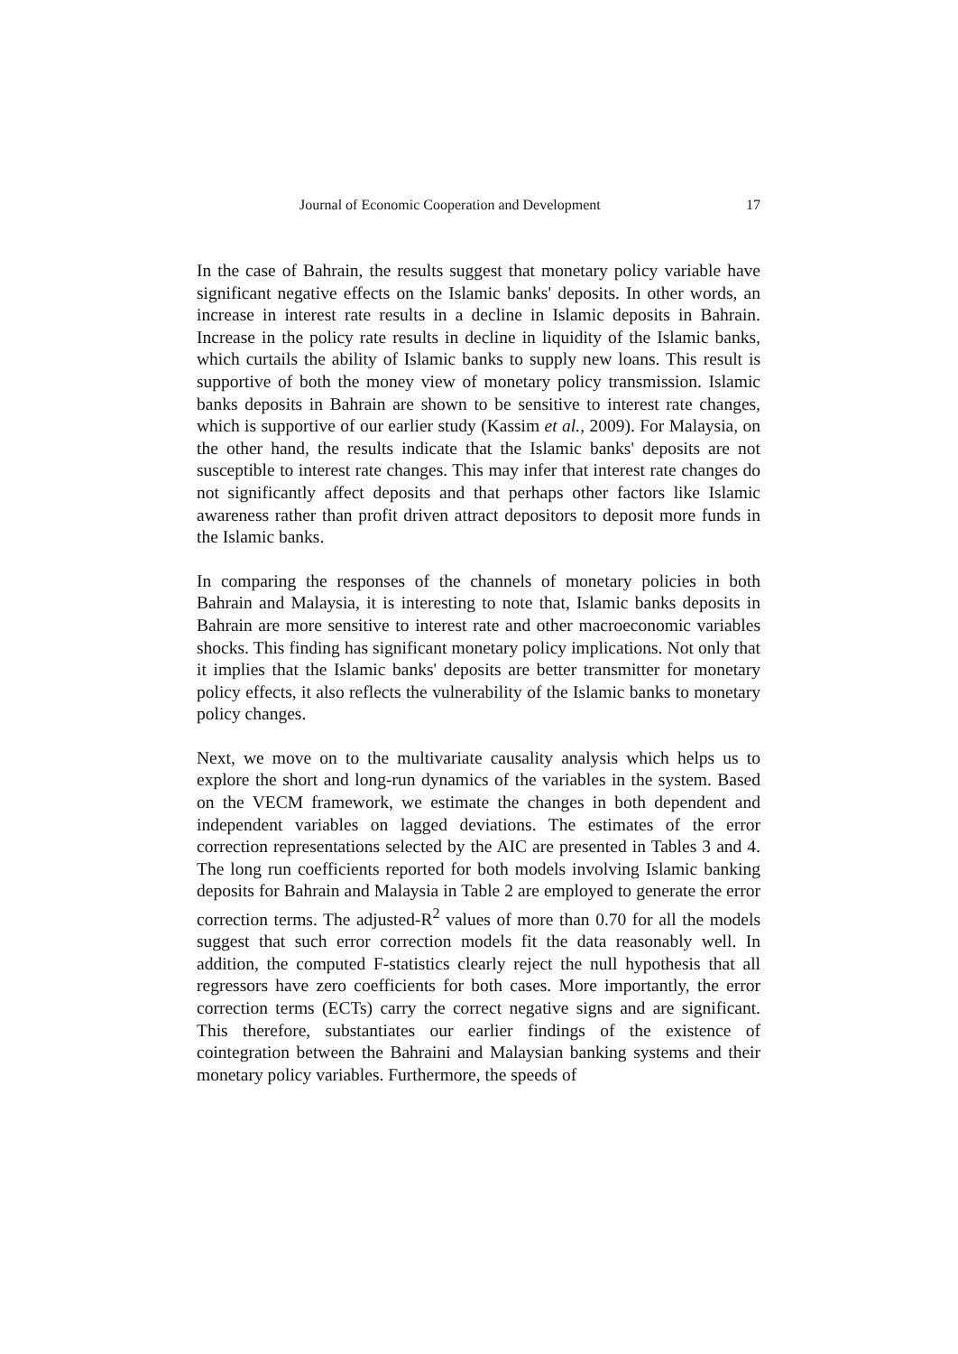Journal of Economic Cooperation and Development 17
In the case of Bahrain, the results suggest that monetary policy variable have significant negative effects on the Islamic banks' deposits. In other words, an increase in interest rate results in a decline in Islamic deposits in Bahrain. Increase in the policy rate results in decline in liquidity of the Islamic banks, which curtails the ability of Islamic banks to supply new loans. This result is supportive of both the money view of monetary policy transmission. Islamic banks deposits in Bahrain are shown to be sensitive to interest rate changes, which is supportive of our earlier study (Kassim et al., 2009). For Malaysia, on the other hand, the results indicate that the Islamic banks' deposits are not susceptible to interest rate changes. This may infer that interest rate changes do not significantly affect deposits and that perhaps other factors like Islamic awareness rather than profit driven attract depositors to deposit more funds in the Islamic banks.
In comparing the responses of the channels of monetary policies in both Bahrain and Malaysia, it is interesting to note that, Islamic banks deposits in Bahrain are more sensitive to interest rate and other macroeconomic variables shocks. This finding has significant monetary policy implications. Not only that it implies that the Islamic banks' deposits are better transmitter for monetary policy effects, it also reflects the vulnerability of the Islamic banks to monetary policy changes.
Next, we move on to the multivariate causality analysis which helps us to explore the short and long-run dynamics of the variables in the system. Based on the VECM framework, we estimate the changes in both dependent and independent variables on lagged deviations. The estimates of the error correction representations selected by the AIC are presented in Tables 3 and 4. The long run coefficients reported for both models involving Islamic banking deposits for Bahrain and Malaysia in Table 2 are employed to generate the error correction terms. The adjusted-R<sup>2</sup> values of more than 0.70 for all the models suggest that such error correction models fit the data reasonably well. In addition, the computed F-statistics clearly reject the null hypothesis that all regressors have zero coefficients for both cases. More importantly, the error correction terms (ECTs) carry the correct negative signs and are significant. This therefore, substantiates our earlier findings of the existence of cointegration between the Bahraini and Malaysian banking systems and their monetary policy variables. Furthermore, the speeds of